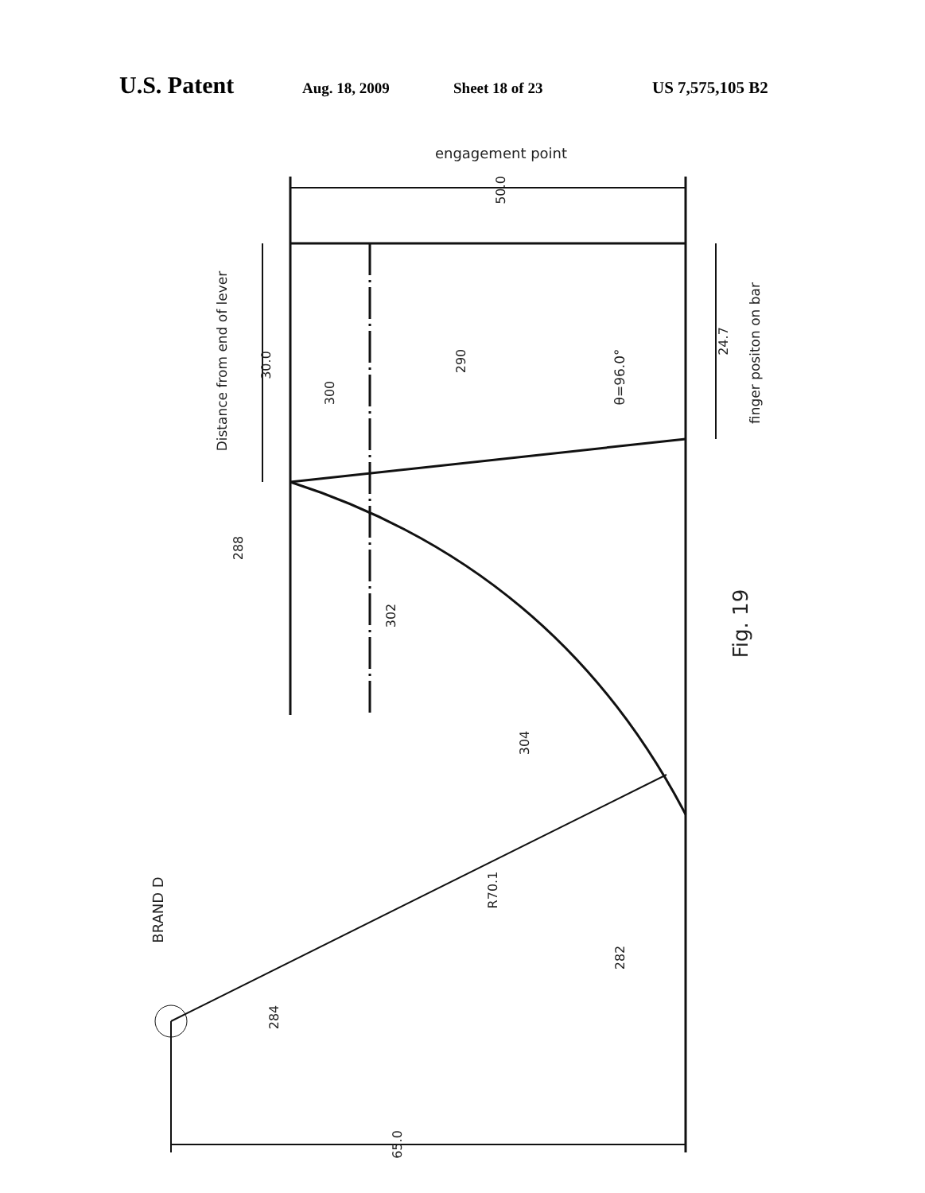U.S. Patent Aug. 18, 2009 Sheet 18 of 23 US 7,575,105 B2
engagement point
50.0
Distance from end of lever
30.0
300
290
θ=96.0°
24.7
finger positon on bar
288
302
Fig. 19
304
R70.1
BRAND D
282
284
65.0